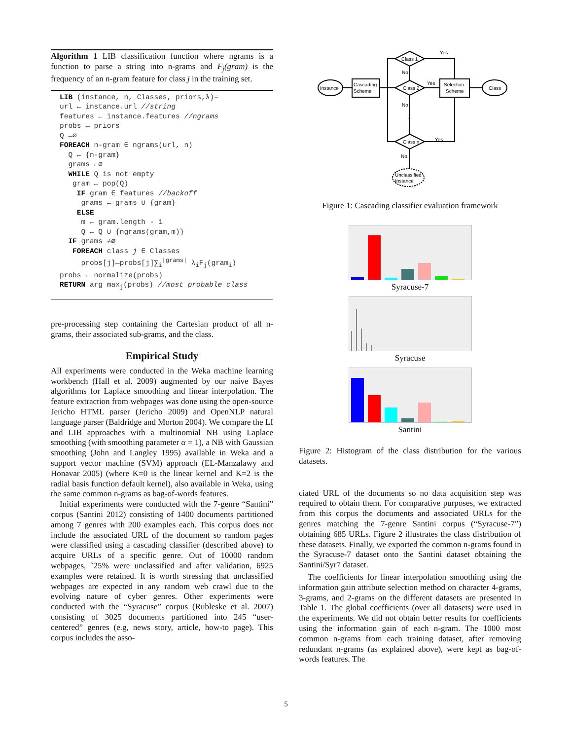Algorithm 1 LIB classification function where ngrams is a function to parse a string into n-grams and F<sub>j</sub>(gram) is the frequency of an n-gram feature for class j in the training set.
LIB (instance, n, Classes, priors,λ)=
url ← instance.url //string
features ← instance.features //ngrams
probs ← priors
Q ←∅
FOREACH n-gram ∈ ngrams(url, n)
Q ← {n-gram}
grams ←∅
WHILE Q is not empty
gram ← pop(Q)
IF gram ∈ features //backoff
grams ← grams ∪ {gram}
ELSE
m ← gram.length - 1
Q ← Q ∪ {ngrams(gram,m)}
IF grams ≠∅
FOREACH class j ∈ Classes
probs[j]←probs[j]∑<sub>i</sub><sup>|grams|</sup> λ<sub>i</sub>F<sub>j</sub>(gram<sub>i</sub>)
probs ← normalize(probs)
RETURN arg max<sub>j</sub>(probs) //most probable class
pre-processing step containing the Cartesian product of all n-grams, their associated sub-grams, and the class.
Empirical Study
All experiments were conducted in the Weka machine learning workbench (Hall et al. 2009) augmented by our naive Bayes algorithms for Laplace smoothing and linear interpolation. The feature extraction from webpages was done using the open-source Jericho HTML parser (Jericho 2009) and OpenNLP natural language parser (Baldridge and Morton 2004). We compare the LI and LIB approaches with a multinomial NB using Laplace smoothing (with smoothing parameter α = 1), a NB with Gaussian smoothing (John and Langley 1995) available in Weka and a support vector machine (SVM) approach (EL-Manzalawy and Honavar 2005) (where K=0 is the linear kernel and K=2 is the radial basis function default kernel), also available in Weka, using the same common n-grams as bag-of-words features.
Initial experiments were conducted with the 7-genre “Santini” corpus (Santini 2012) consisting of 1400 documents partitioned among 7 genres with 200 examples each. This corpus does not include the associated URL of the document so random pages were classified using a cascading classifier (described above) to acquire URLs of a specific genre. Out of 10000 random webpages, ˜25% were unclassified and after validation, 6925 examples were retained. It is worth stressing that unclassified webpages are expected in any random web crawl due to the evolving nature of cyber genres. Other experiments were conducted with the “Syracuse” corpus (Rubleske et al. 2007) consisting of 3025 documents partitioned into 245 “user-centered” genres (e.g, news story, article, how-to page). This corpus includes the asso-
Instance
Cascading
Scheme
Class 1
Class 2
Class n
Selection
Scheme
Class
Unclassified
Instance
Yes
Yes
Yes
No
No
...
No
Figure 1: Cascading classifier evaluation framework
Syracuse-7
Syracuse
Santini
Figure 2: Histogram of the class distribution for the various datasets.
ciated URL of the documents so no data acquisition step was required to obtain them. For comparative purposes, we extracted from this corpus the documents and associated URLs for the genres matching the 7-genre Santini corpus (“Syracuse-7”) obtaining 685 URLs. Figure 2 illustrates the class distribution of these datasets. Finally, we exported the common n-grams found in the Syracuse-7 dataset onto the Santini dataset obtaining the Santini/Syr7 dataset.
The coefficients for linear interpolation smoothing using the information gain attribute selection method on character 4-grams, 3-grams, and 2-grams on the different datasets are presented in Table 1. The global coefficients (over all datasets) were used in the experiments. We did not obtain better results for coefficients using the information gain of each n-gram. The 1000 most common n-grams from each training dataset, after removing redundant n-grams (as explained above), were kept as bag-of-words features. The
5